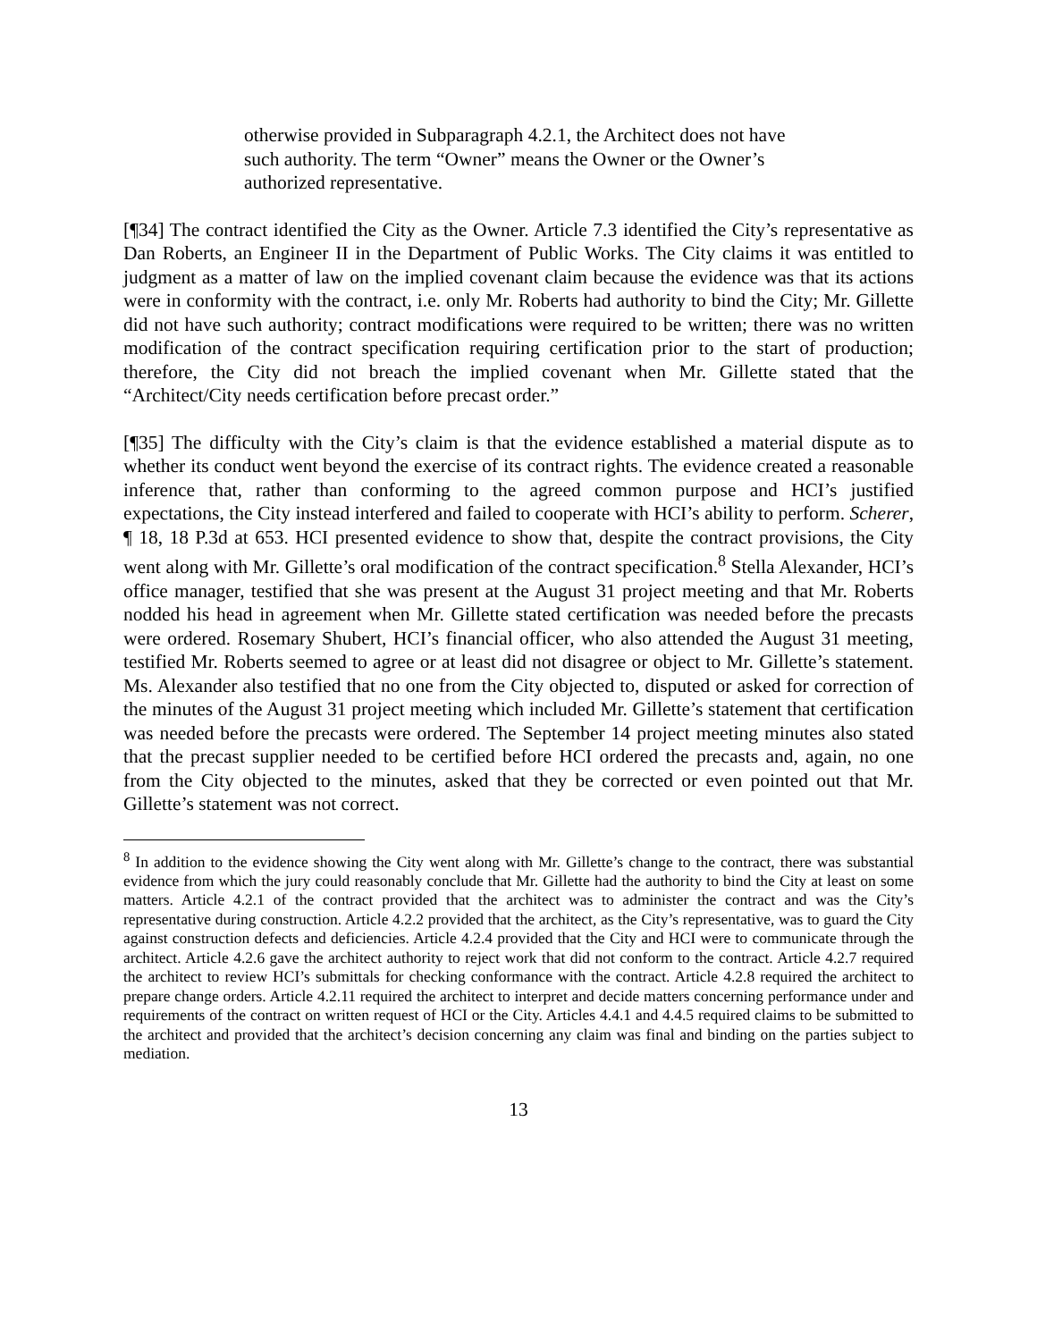otherwise provided in Subparagraph 4.2.1, the Architect does not have such authority. The term “Owner” means the Owner or the Owner’s authorized representative.
[¶34] The contract identified the City as the Owner. Article 7.3 identified the City’s representative as Dan Roberts, an Engineer II in the Department of Public Works. The City claims it was entitled to judgment as a matter of law on the implied covenant claim because the evidence was that its actions were in conformity with the contract, i.e. only Mr. Roberts had authority to bind the City; Mr. Gillette did not have such authority; contract modifications were required to be written; there was no written modification of the contract specification requiring certification prior to the start of production; therefore, the City did not breach the implied covenant when Mr. Gillette stated that the “Architect/City needs certification before precast order.”
[¶35] The difficulty with the City’s claim is that the evidence established a material dispute as to whether its conduct went beyond the exercise of its contract rights. The evidence created a reasonable inference that, rather than conforming to the agreed common purpose and HCI’s justified expectations, the City instead interfered and failed to cooperate with HCI’s ability to perform. Scherer, ¶ 18, 18 P.3d at 653. HCI presented evidence to show that, despite the contract provisions, the City went along with Mr. Gillette’s oral modification of the contract specification.<sup>8</sup> Stella Alexander, HCI’s office manager, testified that she was present at the August 31 project meeting and that Mr. Roberts nodded his head in agreement when Mr. Gillette stated certification was needed before the precasts were ordered. Rosemary Shubert, HCI’s financial officer, who also attended the August 31 meeting, testified Mr. Roberts seemed to agree or at least did not disagree or object to Mr. Gillette’s statement. Ms. Alexander also testified that no one from the City objected to, disputed or asked for correction of the minutes of the August 31 project meeting which included Mr. Gillette’s statement that certification was needed before the precasts were ordered. The September 14 project meeting minutes also stated that the precast supplier needed to be certified before HCI ordered the precasts and, again, no one from the City objected to the minutes, asked that they be corrected or even pointed out that Mr. Gillette’s statement was not correct.
<sup>8</sup> In addition to the evidence showing the City went along with Mr. Gillette’s change to the contract, there was substantial evidence from which the jury could reasonably conclude that Mr. Gillette had the authority to bind the City at least on some matters. Article 4.2.1 of the contract provided that the architect was to administer the contract and was the City’s representative during construction. Article 4.2.2 provided that the architect, as the City’s representative, was to guard the City against construction defects and deficiencies. Article 4.2.4 provided that the City and HCI were to communicate through the architect. Article 4.2.6 gave the architect authority to reject work that did not conform to the contract. Article 4.2.7 required the architect to review HCI’s submittals for checking conformance with the contract. Article 4.2.8 required the architect to prepare change orders. Article 4.2.11 required the architect to interpret and decide matters concerning performance under and requirements of the contract on written request of HCI or the City. Articles 4.4.1 and 4.4.5 required claims to be submitted to the architect and provided that the architect’s decision concerning any claim was final and binding on the parties subject to mediation.
13